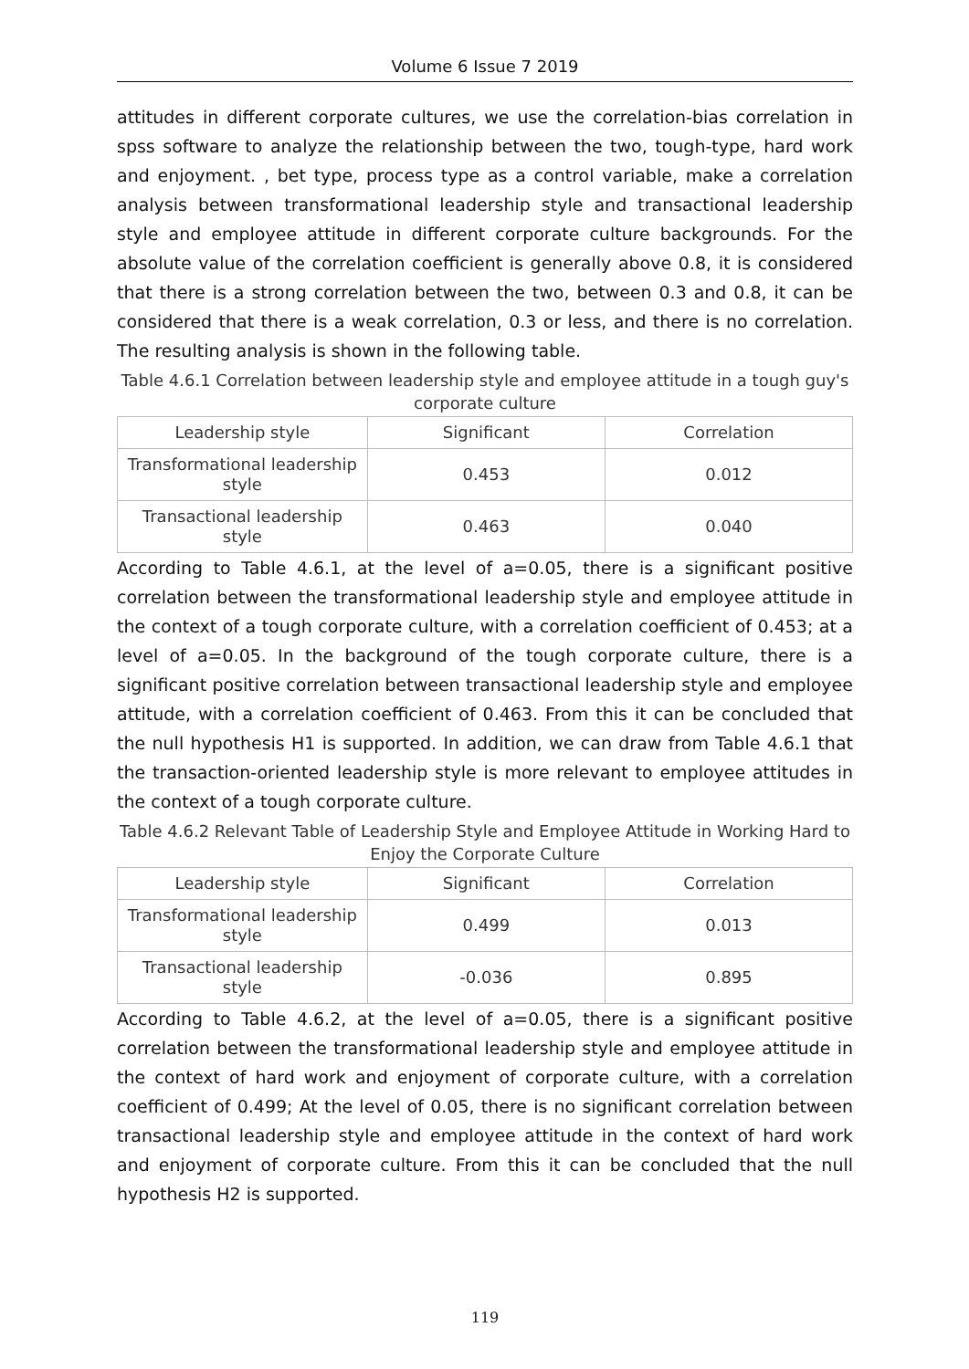Volume 6 Issue 7 2019
attitudes in different corporate cultures, we use the correlation-bias correlation in spss software to analyze the relationship between the two, tough-type, hard work and enjoyment. , bet type, process type as a control variable, make a correlation analysis between transformational leadership style and transactional leadership style and employee attitude in different corporate culture backgrounds. For the absolute value of the correlation coefficient is generally above 0.8, it is considered that there is a strong correlation between the two, between 0.3 and 0.8, it can be considered that there is a weak correlation, 0.3 or less, and there is no correlation. The resulting analysis is shown in the following table.
Table 4.6.1 Correlation between leadership style and employee attitude in a tough guy's corporate culture
| Leadership style | Significant | Correlation |
| --- | --- | --- |
| Transformational leadership style | 0.453 | 0.012 |
| Transactional leadership style | 0.463 | 0.040 |
According to Table 4.6.1, at the level of a=0.05, there is a significant positive correlation between the transformational leadership style and employee attitude in the context of a tough corporate culture, with a correlation coefficient of 0.453; at a level of a=0.05. In the background of the tough corporate culture, there is a significant positive correlation between transactional leadership style and employee attitude, with a correlation coefficient of 0.463. From this it can be concluded that the null hypothesis H1 is supported. In addition, we can draw from Table 4.6.1 that the transaction-oriented leadership style is more relevant to employee attitudes in the context of a tough corporate culture.
Table 4.6.2 Relevant Table of Leadership Style and Employee Attitude in Working Hard to Enjoy the Corporate Culture
| Leadership style | Significant | Correlation |
| --- | --- | --- |
| Transformational leadership style | 0.499 | 0.013 |
| Transactional leadership style | -0.036 | 0.895 |
According to Table 4.6.2, at the level of a=0.05, there is a significant positive correlation between the transformational leadership style and employee attitude in the context of hard work and enjoyment of corporate culture, with a correlation coefficient of 0.499; At the level of 0.05, there is no significant correlation between transactional leadership style and employee attitude in the context of hard work and enjoyment of corporate culture. From this it can be concluded that the null hypothesis H2 is supported.
119